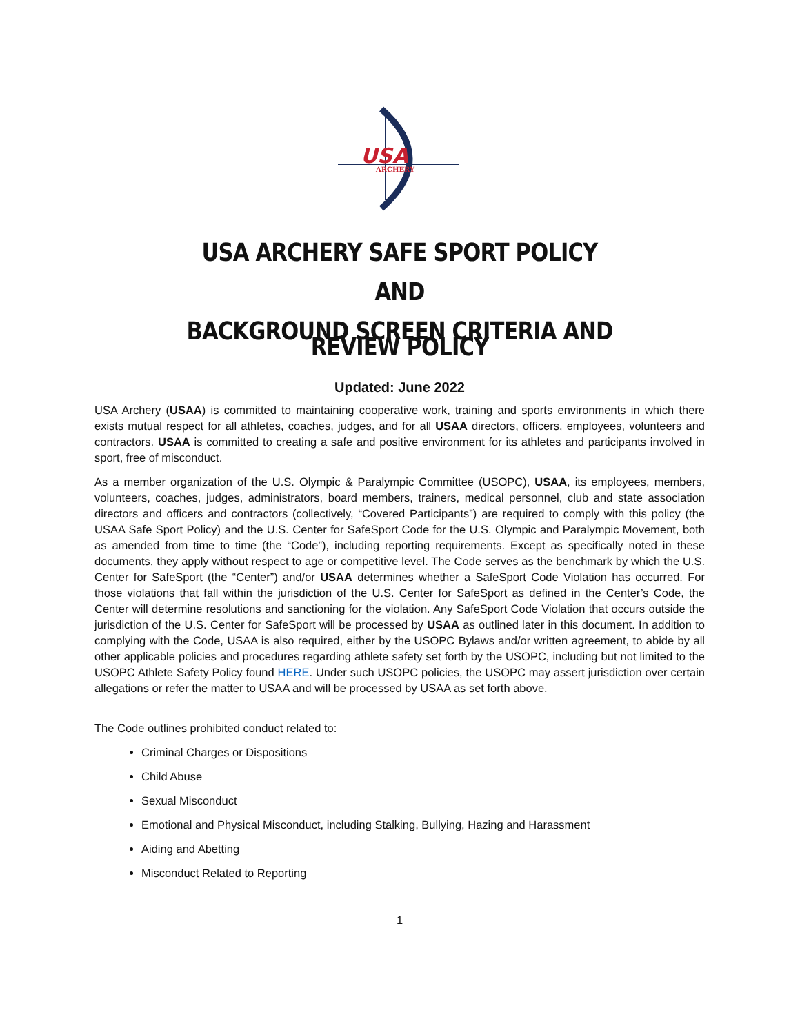USA
ARCHERY
USA ARCHERY SAFE SPORT POLICY
AND
BACKGROUND SCREEN CRITERIA AND REVIEW POLICY
Updated: June 2022
USA Archery (USAA) is committed to maintaining cooperative work, training and sports environments in which there exists mutual respect for all athletes, coaches, judges, and for all USAA directors, officers, employees, volunteers and contractors. USAA is committed to creating a safe and positive environment for its athletes and participants involved in sport, free of misconduct.
As a member organization of the U.S. Olympic & Paralympic Committee (USOPC), USAA, its employees, members, volunteers, coaches, judges, administrators, board members, trainers, medical personnel, club and state association directors and officers and contractors (collectively, “Covered Participants”) are required to comply with this policy (the USAA Safe Sport Policy) and the U.S. Center for SafeSport Code for the U.S. Olympic and Paralympic Movement, both as amended from time to time (the “Code”), including reporting requirements. Except as specifically noted in these documents, they apply without respect to age or competitive level. The Code serves as the benchmark by which the U.S. Center for SafeSport (the “Center”) and/or USAA determines whether a SafeSport Code Violation has occurred. For those violations that fall within the jurisdiction of the U.S. Center for SafeSport as defined in the Center’s Code, the Center will determine resolutions and sanctioning for the violation. Any SafeSport Code Violation that occurs outside the jurisdiction of the U.S. Center for SafeSport will be processed by USAA as outlined later in this document. In addition to complying with the Code, USAA is also required, either by the USOPC Bylaws and/or written agreement, to abide by all other applicable policies and procedures regarding athlete safety set forth by the USOPC, including but not limited to the USOPC Athlete Safety Policy found HERE. Under such USOPC policies, the USOPC may assert jurisdiction over certain allegations or refer the matter to USAA and will be processed by USAA as set forth above.
The Code outlines prohibited conduct related to:
Criminal Charges or Dispositions
Child Abuse
Sexual Misconduct
Emotional and Physical Misconduct, including Stalking, Bullying, Hazing and Harassment
Aiding and Abetting
Misconduct Related to Reporting
1